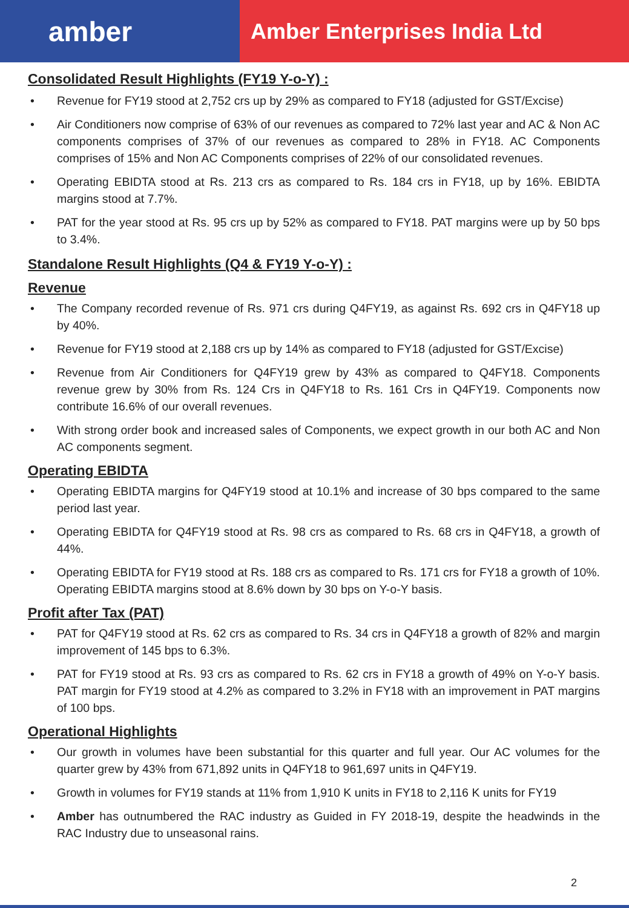amber
Amber Enterprises India Ltd
Consolidated Result Highlights (FY19 Y-o-Y) :
• Revenue for FY19 stood at 2,752 crs up by 29% as compared to FY18 (adjusted for GST/Excise)
• Air Conditioners now comprise of 63% of our revenues as compared to 72% last year and AC & Non AC components comprises of 37% of our revenues as compared to 28% in FY18. AC Components comprises of 15% and Non AC Components comprises of 22% of our consolidated revenues.
• Operating EBIDTA stood at Rs. 213 crs as compared to Rs. 184 crs in FY18, up by 16%. EBIDTA margins stood at 7.7%.
• PAT for the year stood at Rs. 95 crs up by 52% as compared to FY18. PAT margins were up by 50 bps to 3.4%.
Standalone Result Highlights (Q4 & FY19 Y-o-Y) :
Revenue
• The Company recorded revenue of Rs. 971 crs during Q4FY19, as against Rs. 692 crs in Q4FY18 up by 40%.
• Revenue for FY19 stood at 2,188 crs up by 14% as compared to FY18 (adjusted for GST/Excise)
• Revenue from Air Conditioners for Q4FY19 grew by 43% as compared to Q4FY18. Components revenue grew by 30% from Rs. 124 Crs in Q4FY18 to Rs. 161 Crs in Q4FY19. Components now contribute 16.6% of our overall revenues.
• With strong order book and increased sales of Components, we expect growth in our both AC and Non AC components segment.
Operating EBIDTA
• Operating EBIDTA margins for Q4FY19 stood at 10.1% and increase of 30 bps compared to the same period last year.
• Operating EBIDTA for Q4FY19 stood at Rs. 98 crs as compared to Rs. 68 crs in Q4FY18, a growth of 44%.
• Operating EBIDTA for FY19 stood at Rs. 188 crs as compared to Rs. 171 crs for FY18 a growth of 10%. Operating EBIDTA margins stood at 8.6% down by 30 bps on Y-o-Y basis.
Profit after Tax (PAT)
• PAT for Q4FY19 stood at Rs. 62 crs as compared to Rs. 34 crs in Q4FY18 a growth of 82% and margin improvement of 145 bps to 6.3%.
• PAT for FY19 stood at Rs. 93 crs as compared to Rs. 62 crs in FY18 a growth of 49% on Y-o-Y basis. PAT margin for FY19 stood at 4.2% as compared to 3.2% in FY18 with an improvement in PAT margins of 100 bps.
Operational Highlights
• Our growth in volumes have been substantial for this quarter and full year. Our AC volumes for the quarter grew by 43% from 671,892 units in Q4FY18 to 961,697 units in Q4FY19.
• Growth in volumes for FY19 stands at 11% from 1,910 K units in FY18 to 2,116 K units for FY19
• Amber has outnumbered the RAC industry as Guided in FY 2018-19, despite the headwinds in the RAC Industry due to unseasonal rains.
2